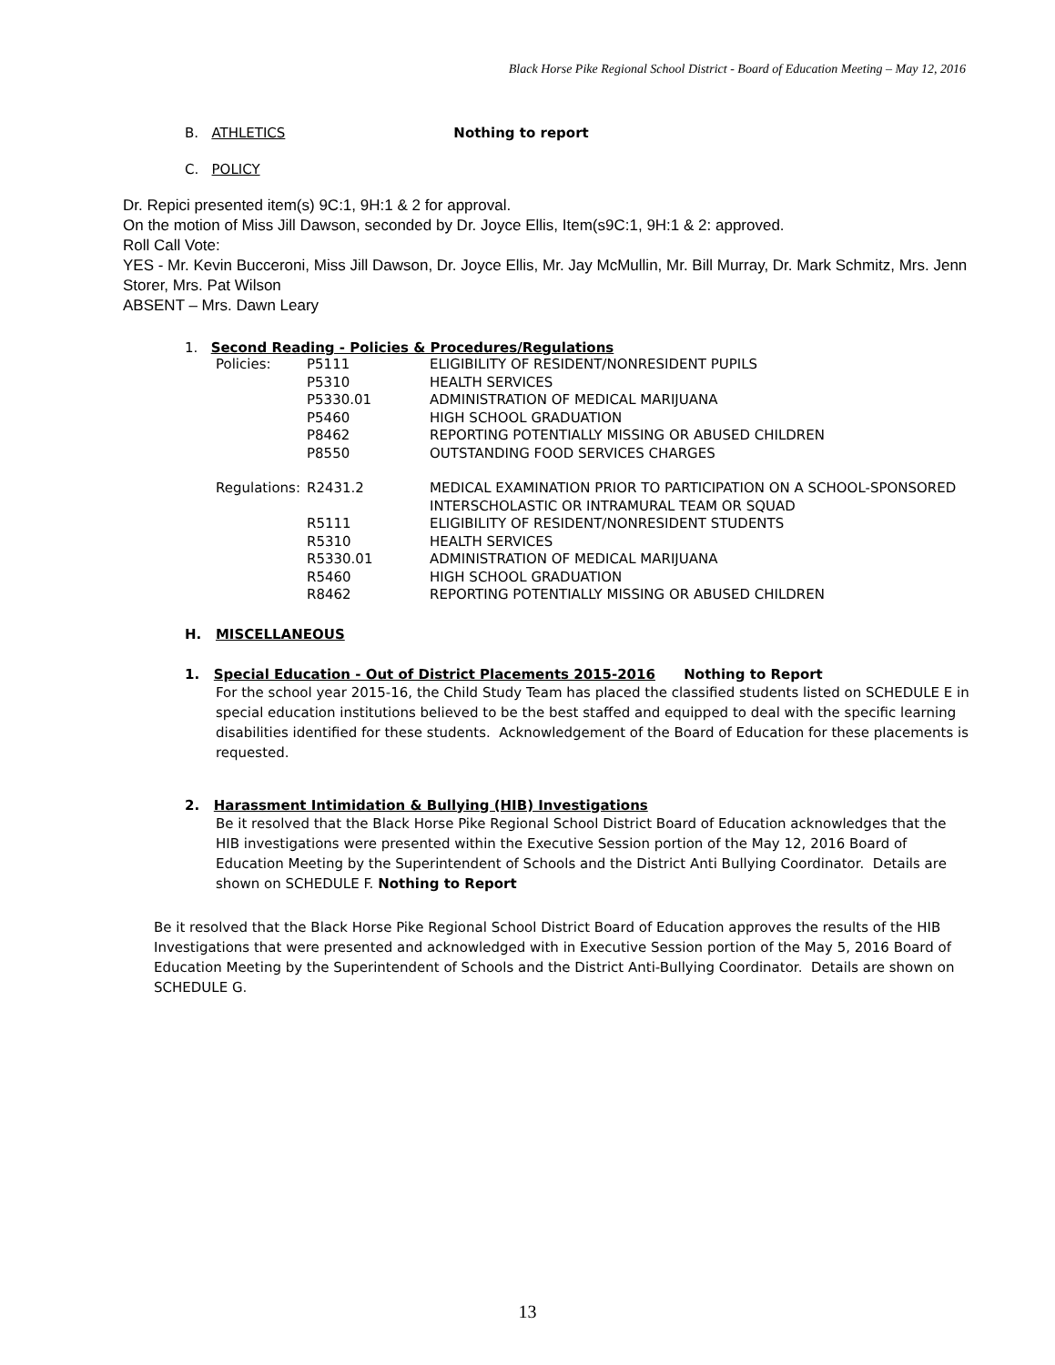Black Horse Pike Regional School District - Board of Education Meeting – May 12, 2016
B. ATHLETICS Nothing to report
C. POLICY
Dr. Repici presented item(s) 9C:1, 9H:1 & 2 for approval.
On the motion of Miss Jill Dawson, seconded by Dr. Joyce Ellis, Item(s9C:1, 9H:1 & 2: approved.
Roll Call Vote:
YES - Mr. Kevin Bucceroni, Miss Jill Dawson, Dr. Joyce Ellis, Mr. Jay McMullin, Mr. Bill Murray, Dr. Mark Schmitz, Mrs. Jenn Storer, Mrs. Pat Wilson
ABSENT – Mrs. Dawn Leary
1. Second Reading - Policies & Procedures/Regulations
| Policies: | P5111 | ELIGIBILITY OF RESIDENT/NONRESIDENT PUPILS |
| | P5310 | HEALTH SERVICES |
| | P5330.01 | ADMINISTRATION OF MEDICAL MARIJUANA |
| | P5460 | HIGH SCHOOL GRADUATION |
| | P8462 | REPORTING POTENTIALLY MISSING OR ABUSED CHILDREN |
| | P8550 | OUTSTANDING FOOD SERVICES CHARGES |
| Regulations: | R2431.2 | MEDICAL EXAMINATION PRIOR TO PARTICIPATION ON A SCHOOL-SPONSORED INTERSCHOLASTIC OR INTRAMURAL TEAM OR SQUAD |
| | R5111 | ELIGIBILITY OF RESIDENT/NONRESIDENT STUDENTS |
| | R5310 | HEALTH SERVICES |
| | R5330.01 | ADMINISTRATION OF MEDICAL MARIJUANA |
| | R5460 | HIGH SCHOOL GRADUATION |
| | R8462 | REPORTING POTENTIALLY MISSING OR ABUSED CHILDREN |
H. MISCELLANEOUS
1. Special Education - Out of District Placements 2015-2016 Nothing to Report
For the school year 2015-16, the Child Study Team has placed the classified students listed on SCHEDULE E in special education institutions believed to be the best staffed and equipped to deal with the specific learning disabilities identified for these students. Acknowledgement of the Board of Education for these placements is requested.
2. Harassment Intimidation & Bullying (HIB) Investigations
Be it resolved that the Black Horse Pike Regional School District Board of Education acknowledges that the HIB investigations were presented within the Executive Session portion of the May 12, 2016 Board of Education Meeting by the Superintendent of Schools and the District Anti Bullying Coordinator. Details are shown on SCHEDULE F. Nothing to Report
Be it resolved that the Black Horse Pike Regional School District Board of Education approves the results of the HIB Investigations that were presented and acknowledged with in Executive Session portion of the May 5, 2016 Board of Education Meeting by the Superintendent of Schools and the District Anti-Bullying Coordinator. Details are shown on SCHEDULE G.
13